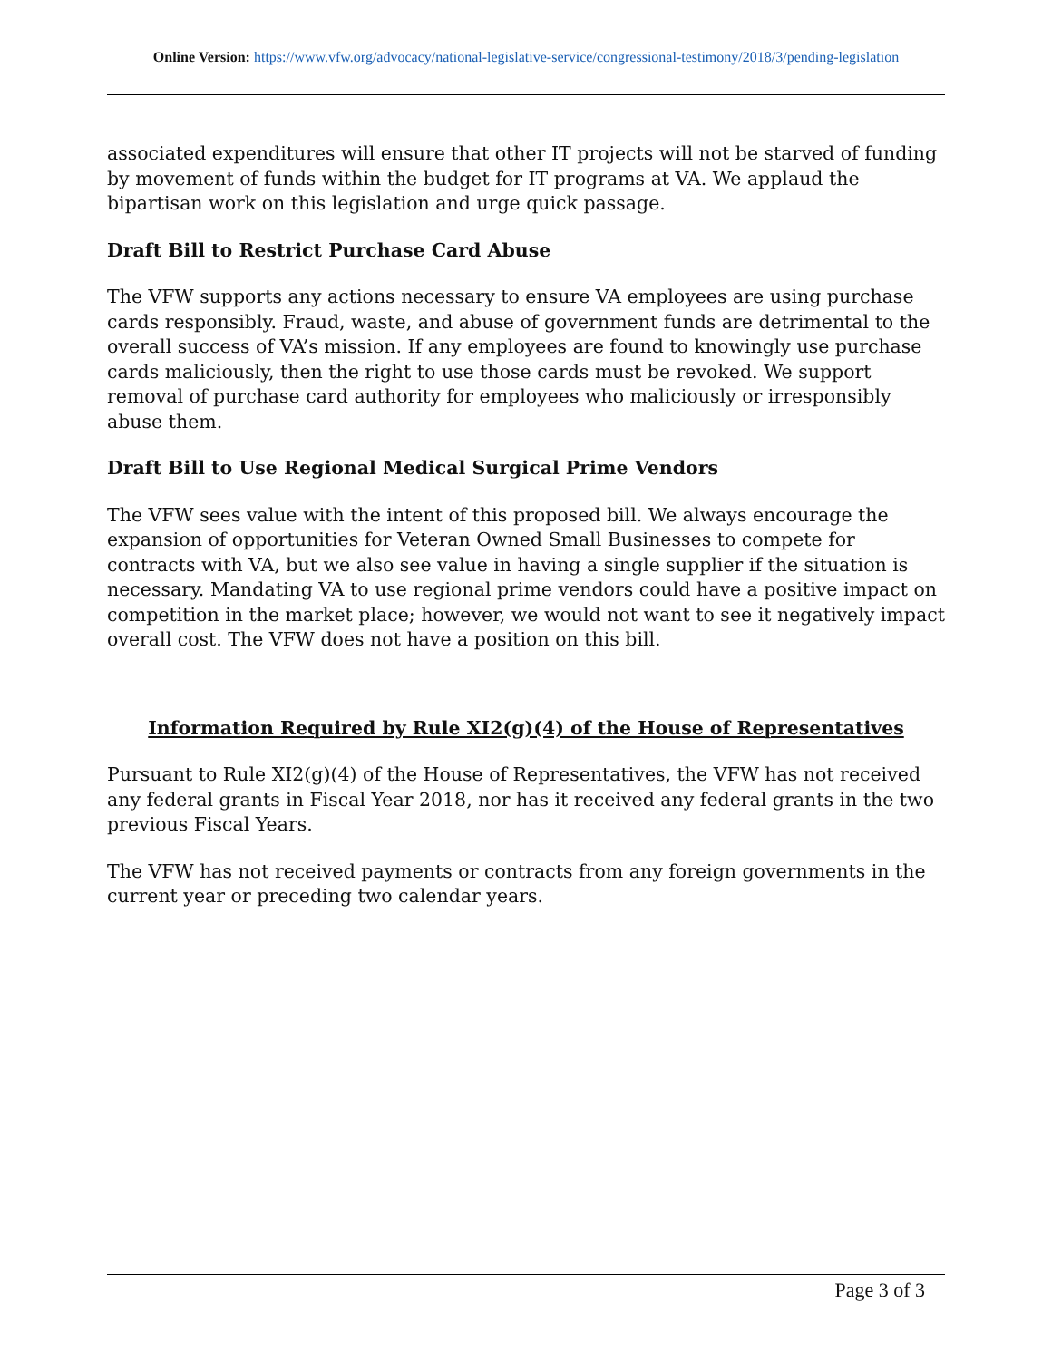Online Version: https://www.vfw.org/advocacy/national-legislative-service/congressional-testimony/2018/3/pending-legislation
associated expenditures will ensure that other IT projects will not be starved of funding by movement of funds within the budget for IT programs at VA. We applaud the bipartisan work on this legislation and urge quick passage.
Draft Bill to Restrict Purchase Card Abuse
The VFW supports any actions necessary to ensure VA employees are using purchase cards responsibly. Fraud, waste, and abuse of government funds are detrimental to the overall success of VA’s mission. If any employees are found to knowingly use purchase cards maliciously, then the right to use those cards must be revoked. We support removal of purchase card authority for employees who maliciously or irresponsibly abuse them.
Draft Bill to Use Regional Medical Surgical Prime Vendors
The VFW sees value with the intent of this proposed bill. We always encourage the expansion of opportunities for Veteran Owned Small Businesses to compete for contracts with VA, but we also see value in having a single supplier if the situation is necessary. Mandating VA to use regional prime vendors could have a positive impact on competition in the market place; however, we would not want to see it negatively impact overall cost. The VFW does not have a position on this bill.
Information Required by Rule XI2(g)(4) of the House of Representatives
Pursuant to Rule XI2(g)(4) of the House of Representatives, the VFW has not received any federal grants in Fiscal Year 2018, nor has it received any federal grants in the two previous Fiscal Years.
The VFW has not received payments or contracts from any foreign governments in the current year or preceding two calendar years.
Page 3 of 3